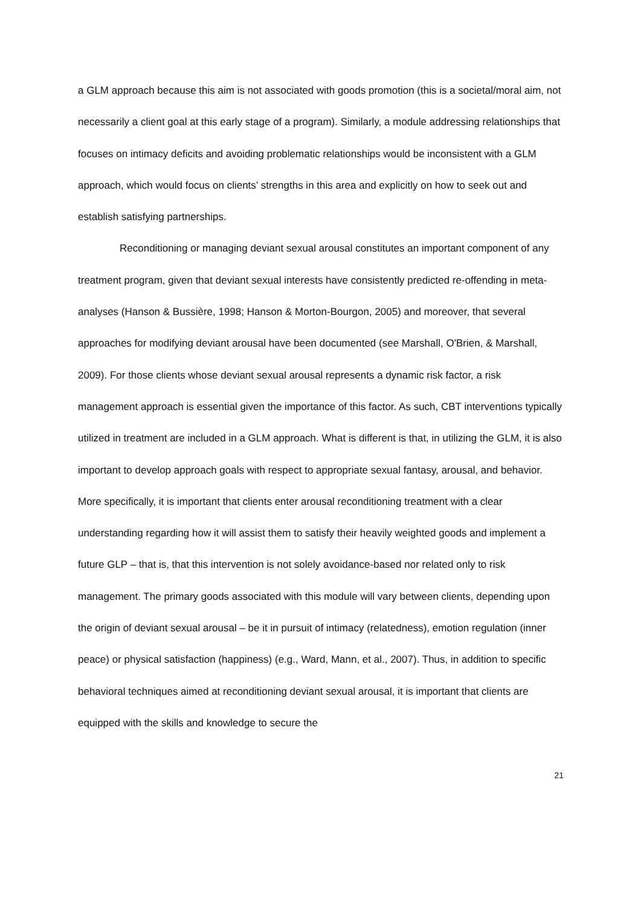a GLM approach because this aim is not associated with goods promotion (this is a societal/moral aim, not necessarily a client goal at this early stage of a program). Similarly, a module addressing relationships that focuses on intimacy deficits and avoiding problematic relationships would be inconsistent with a GLM approach, which would focus on clients’ strengths in this area and explicitly on how to seek out and establish satisfying partnerships.
Reconditioning or managing deviant sexual arousal constitutes an important component of any treatment program, given that deviant sexual interests have consistently predicted re-offending in meta-analyses (Hanson & Bussière, 1998; Hanson & Morton-Bourgon, 2005) and moreover, that several approaches for modifying deviant arousal have been documented (see Marshall, O'Brien, & Marshall, 2009). For those clients whose deviant sexual arousal represents a dynamic risk factor, a risk management approach is essential given the importance of this factor. As such, CBT interventions typically utilized in treatment are included in a GLM approach. What is different is that, in utilizing the GLM, it is also important to develop approach goals with respect to appropriate sexual fantasy, arousal, and behavior. More specifically, it is important that clients enter arousal reconditioning treatment with a clear understanding regarding how it will assist them to satisfy their heavily weighted goods and implement a future GLP – that is, that this intervention is not solely avoidance-based nor related only to risk management. The primary goods associated with this module will vary between clients, depending upon the origin of deviant sexual arousal – be it in pursuit of intimacy (relatedness), emotion regulation (inner peace) or physical satisfaction (happiness) (e.g., Ward, Mann, et al., 2007). Thus, in addition to specific behavioral techniques aimed at reconditioning deviant sexual arousal, it is important that clients are equipped with the skills and knowledge to secure the
21